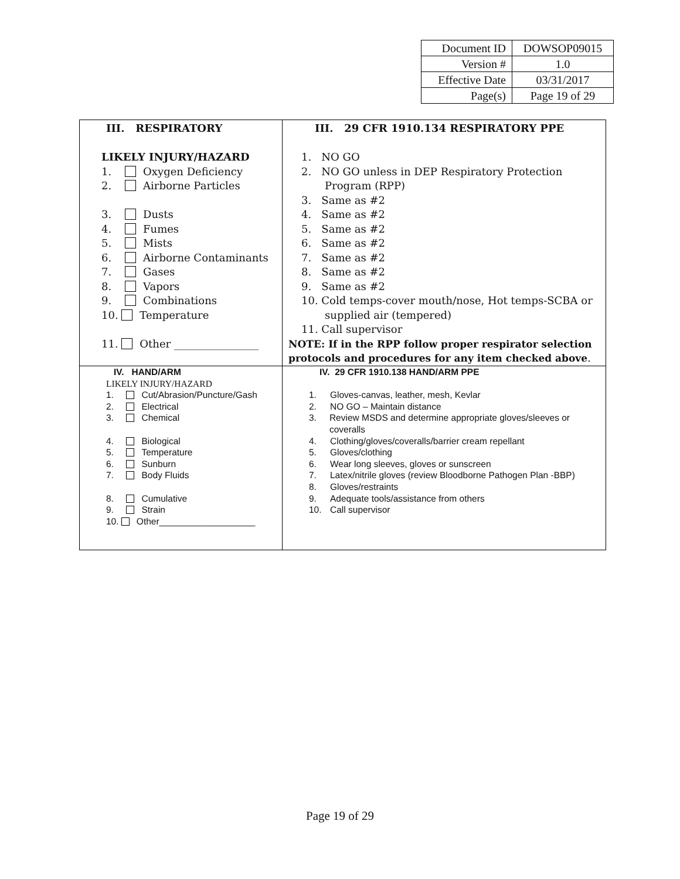| Document ID | DOWSOP09015 |
| Version # | 1.0 |
| Effective Date | 03/31/2017 |
| Page(s) | Page 19 of 29 |
| III. RESPIRATORY LIKELY INJURY/HAZARD 1. Oxygen Deficiency 2. Airborne Particles 3. Dusts 4. Fumes 5. Mists 6. Airborne Contaminants 7. Gases 8. Vapors 9. Combinations 10. Temperature 11. Other ________________ | III. 29 CFR 1910.134 RESPIRATORY PPE 1. NO GO 2. NO GO unless in DEP Respiratory Protection Program (RPP) 3. Same as #2 4. Same as #2 5. Same as #2 6. Same as #2 7. Same as #2 8. Same as #2 9. Same as #2 10. Cold temps-cover mouth/nose, Hot temps-SCBA or supplied air (tempered) 11. Call supervisor NOTE: If in the RPP follow proper respirator selection protocols and procedures for any item checked above . |
| IV. HAND/ARM LIKELY INJURY/HAZARD 1. Cut/Abrasion/Puncture/Gash 2. Electrical 3. Chemical 4. Biological 5. Temperature 6. Sunburn 7. Body Fluids 8. Cumulative 9. Strain 10. Other___________________ | IV. 29 CFR 1910.138 HAND/ARM PPE 1. Gloves-canvas, leather, mesh, Kevlar 2. NO GO – Maintain distance 3. Review MSDS and determine appropriate gloves/sleeves or coveralls 4. Clothing/gloves/coveralls/barrier cream repellant 5. Gloves/clothing 6. Wear long sleeves, gloves or sunscreen 7. Latex/nitrile gloves (review Bloodborne Pathogen Plan -BBP) 8. Gloves/restraints 9. Adequate tools/assistance from others 10. Call supervisor |
Page 19 of 29